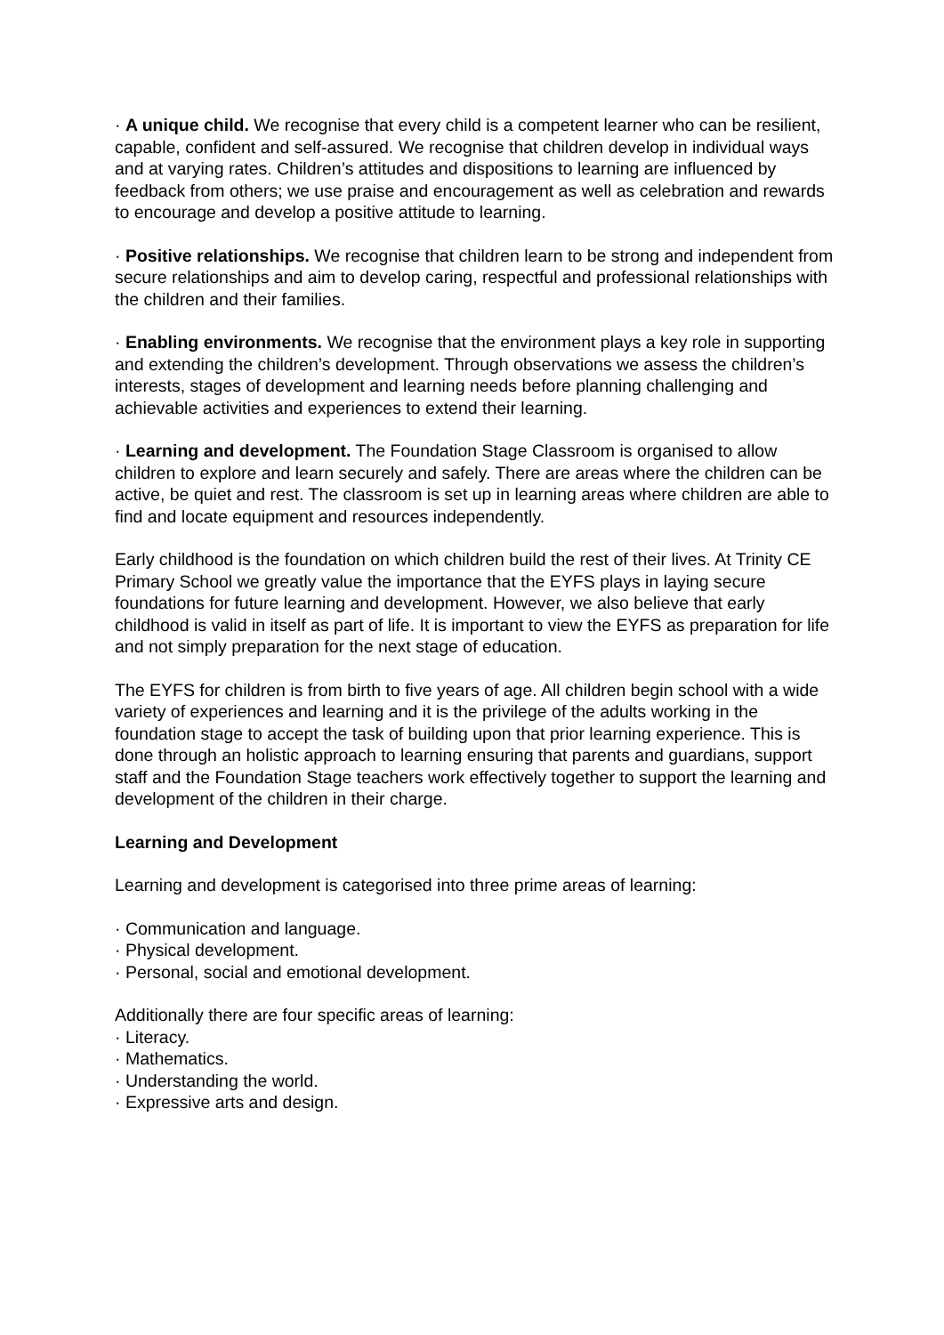· A unique child. We recognise that every child is a competent learner who can be resilient, capable, confident and self-assured. We recognise that children develop in individual ways and at varying rates. Children’s attitudes and dispositions to learning are influenced by feedback from others; we use praise and encouragement as well as celebration and rewards to encourage and develop a positive attitude to learning.
· Positive relationships. We recognise that children learn to be strong and independent from secure relationships and aim to develop caring, respectful and professional relationships with the children and their families.
· Enabling environments. We recognise that the environment plays a key role in supporting and extending the children’s development. Through observations we assess the children’s interests, stages of development and learning needs before planning challenging and achievable activities and experiences to extend their learning.
· Learning and development. The Foundation Stage Classroom is organised to allow children to explore and learn securely and safely. There are areas where the children can be active, be quiet and rest. The classroom is set up in learning areas where children are able to find and locate equipment and resources independently.
Early childhood is the foundation on which children build the rest of their lives. At Trinity CE Primary School we greatly value the importance that the EYFS plays in laying secure foundations for future learning and development. However, we also believe that early childhood is valid in itself as part of life. It is important to view the EYFS as preparation for life and not simply preparation for the next stage of education.
The EYFS for children is from birth to five years of age. All children begin school with a wide variety of experiences and learning and it is the privilege of the adults working in the foundation stage to accept the task of building upon that prior learning experience. This is done through an holistic approach to learning ensuring that parents and guardians, support staff and the Foundation Stage teachers work effectively together to support the learning and development of the children in their charge.
Learning and Development
Learning and development is categorised into three prime areas of learning:
· Communication and language.
· Physical development.
· Personal, social and emotional development.
Additionally there are four specific areas of learning:
· Literacy.
· Mathematics.
· Understanding the world.
· Expressive arts and design.